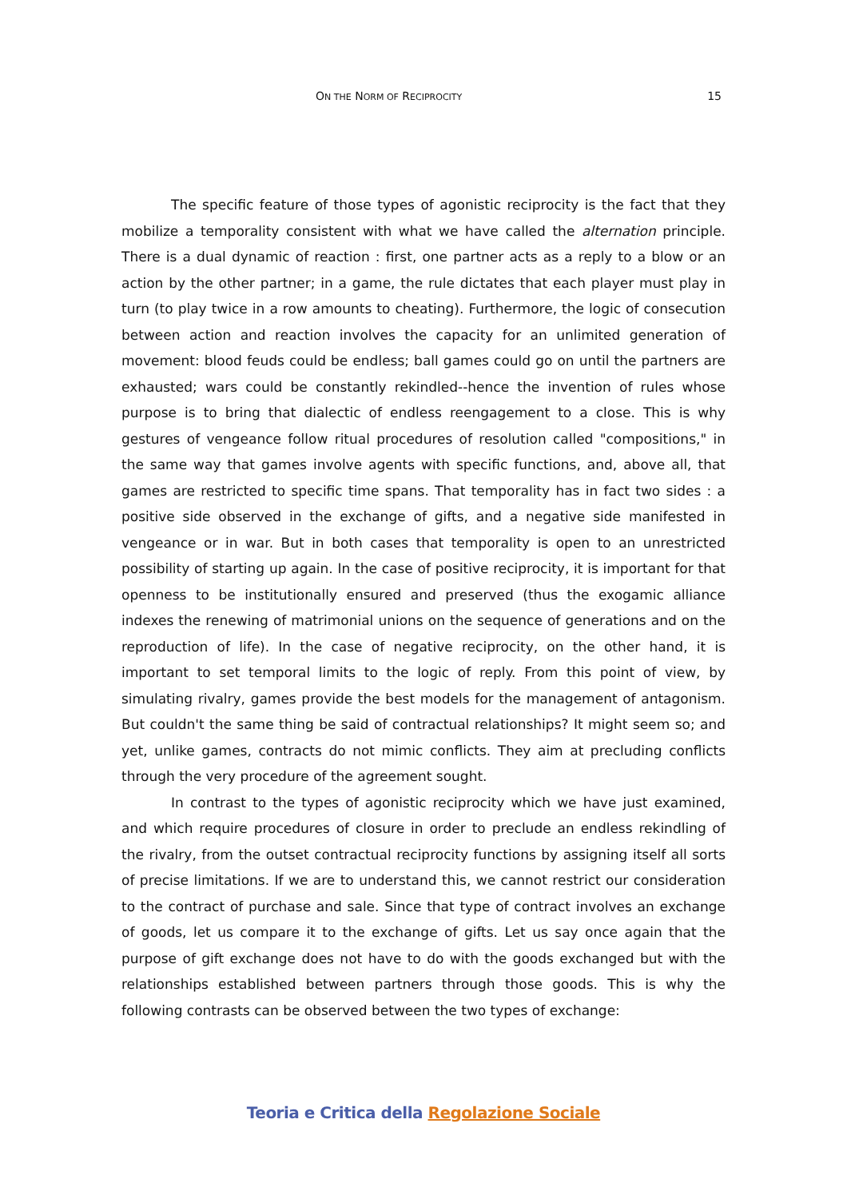ON THE NORM OF RECIPROCITY 15
The specific feature of those types of agonistic reciprocity is the fact that they mobilize a temporality consistent with what we have called the alternation principle. There is a dual dynamic of reaction : first, one partner acts as a reply to a blow or an action by the other partner; in a game, the rule dictates that each player must play in turn (to play twice in a row amounts to cheating). Furthermore, the logic of consecution between action and reaction involves the capacity for an unlimited generation of movement: blood feuds could be endless; ball games could go on until the partners are exhausted; wars could be constantly rekindled--hence the invention of rules whose purpose is to bring that dialectic of endless reengagement to a close. This is why gestures of vengeance follow ritual procedures of resolution called "compositions," in the same way that games involve agents with specific functions, and, above all, that games are restricted to specific time spans. That temporality has in fact two sides : a positive side observed in the exchange of gifts, and a negative side manifested in vengeance or in war. But in both cases that temporality is open to an unrestricted possibility of starting up again. In the case of positive reciprocity, it is important for that openness to be institutionally ensured and preserved (thus the exogamic alliance indexes the renewing of matrimonial unions on the sequence of generations and on the reproduction of life). In the case of negative reciprocity, on the other hand, it is important to set temporal limits to the logic of reply. From this point of view, by simulating rivalry, games provide the best models for the management of antagonism. But couldn't the same thing be said of contractual relationships? It might seem so; and yet, unlike games, contracts do not mimic conflicts. They aim at precluding conflicts through the very procedure of the agreement sought.
In contrast to the types of agonistic reciprocity which we have just examined, and which require procedures of closure in order to preclude an endless rekindling of the rivalry, from the outset contractual reciprocity functions by assigning itself all sorts of precise limitations. If we are to understand this, we cannot restrict our consideration to the contract of purchase and sale. Since that type of contract involves an exchange of goods, let us compare it to the exchange of gifts. Let us say once again that the purpose of gift exchange does not have to do with the goods exchanged but with the relationships established between partners through those goods. This is why the following contrasts can be observed between the two types of exchange:
Teoria e Critica della Regolazione Sociale